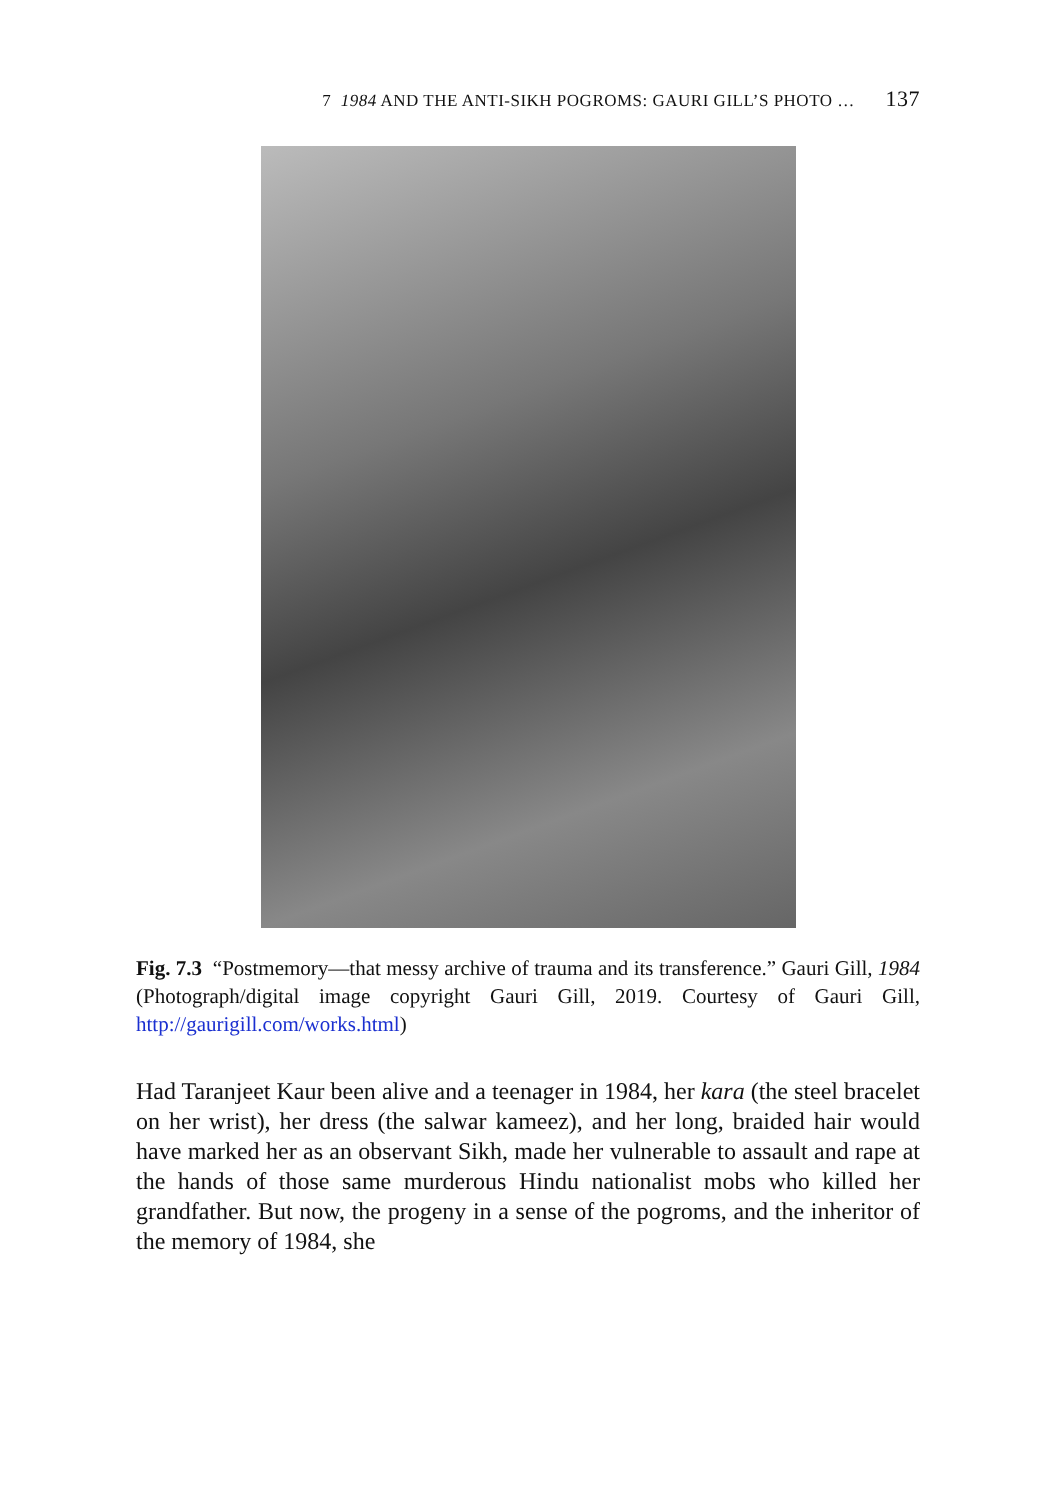7 1984 AND THE ANTI-SIKH POGROMS: GAURI GILL’S PHOTO … 137
Fig. 7.3 “Postmemory—that messy archive of trauma and its transference.” Gauri Gill, 1984 (Photograph/digital image copyright Gauri Gill, 2019. Courtesy of Gauri Gill, http://gaurigill.com/works.html)
Had Taranjeet Kaur been alive and a teenager in 1984, her kara (the steel bracelet on her wrist), her dress (the salwar kameez), and her long, braided hair would have marked her as an observant Sikh, made her vulnerable to assault and rape at the hands of those same murderous Hindu nationalist mobs who killed her grandfather. But now, the progeny in a sense of the pogroms, and the inheritor of the memory of 1984, she